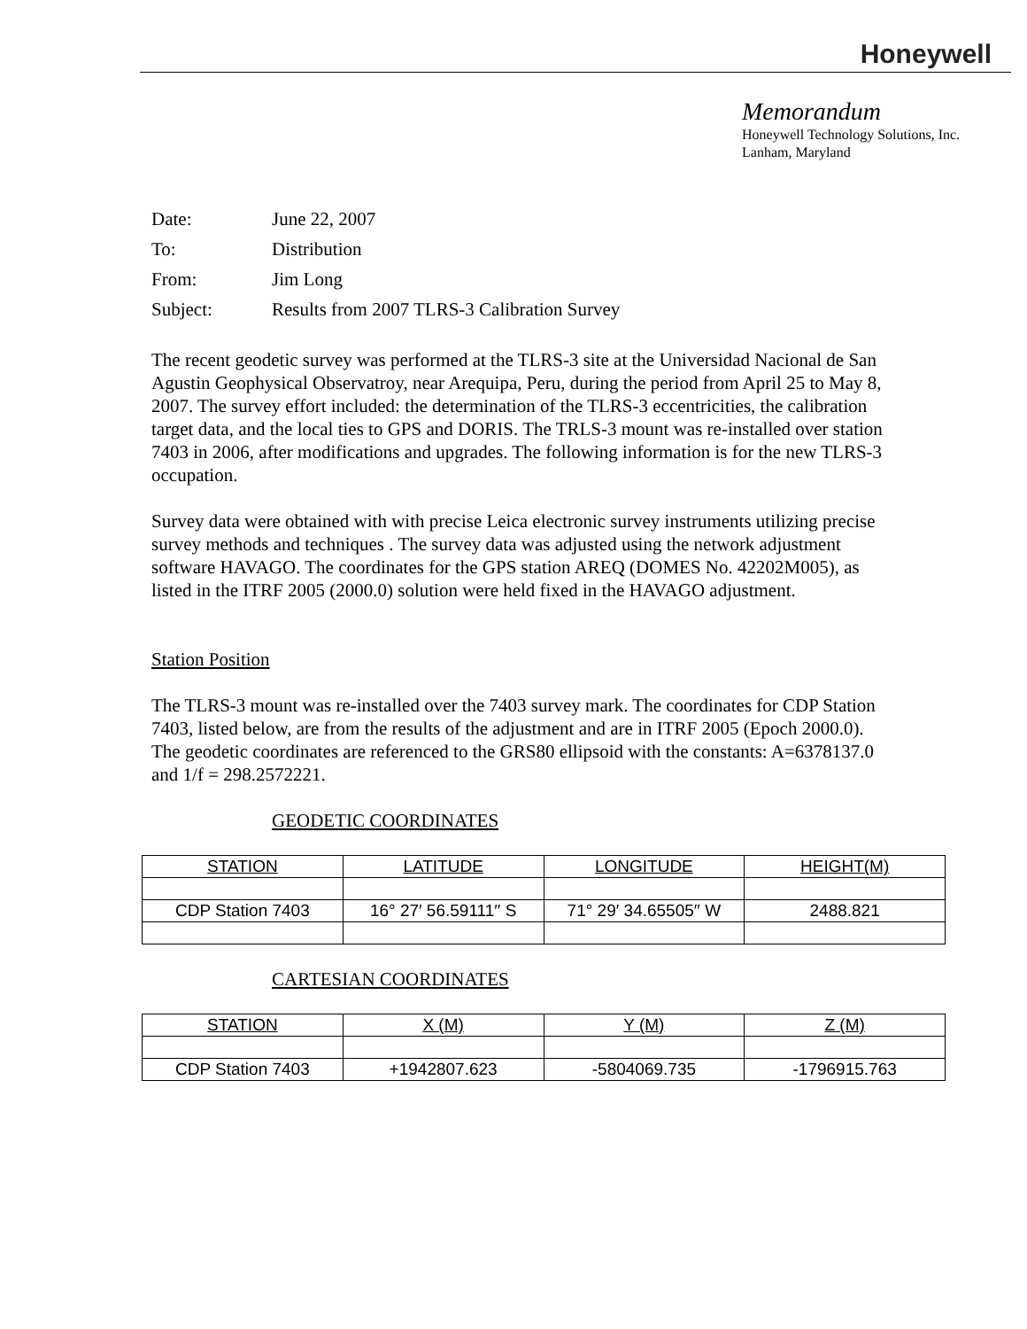Honeywell
Memorandum
Honeywell Technology Solutions, Inc.
Lanham, Maryland
| Date: | June 22, 2007 |
| To: | Distribution |
| From: | Jim Long |
| Subject: | Results from 2007 TLRS-3 Calibration Survey |
The recent geodetic survey was performed at the TLRS-3 site at the Universidad Nacional de San Agustin Geophysical Observatroy, near Arequipa, Peru, during the period from April 25 to May 8, 2007. The survey effort included: the determination of the TLRS-3 eccentricities, the calibration target data, and the local ties to GPS and DORIS. The TRLS-3 mount was re-installed over station 7403 in 2006, after modifications and upgrades. The following information is for the new TLRS-3 occupation.
Survey data were obtained with with precise Leica electronic survey instruments utilizing precise survey methods and techniques . The survey data was adjusted using the network adjustment software HAVAGO. The coordinates for the GPS station AREQ (DOMES No. 42202M005), as listed in the ITRF 2005 (2000.0) solution were held fixed in the HAVAGO adjustment.
Station Position
The TLRS-3 mount was re-installed over the 7403 survey mark. The coordinates for CDP Station 7403, listed below, are from the results of the adjustment and are in ITRF 2005 (Epoch 2000.0). The geodetic coordinates are referenced to the GRS80 ellipsoid with the constants: A=6378137.0 and 1/f = 298.2572221.
GEODETIC COORDINATES
| STATION | LATITUDE | LONGITUDE | HEIGHT(M) |
| --- | --- | --- | --- |
| CDP Station 7403 | 16° 27′ 56.59111′′ S | 71° 29′ 34.65505′′ W | 2488.821 |
CARTESIAN COORDINATES
| STATION | X (M) | Y (M) | Z (M) |
| --- | --- | --- | --- |
| CDP Station 7403 | +1942807.623 | -5804069.735 | -1796915.763 |